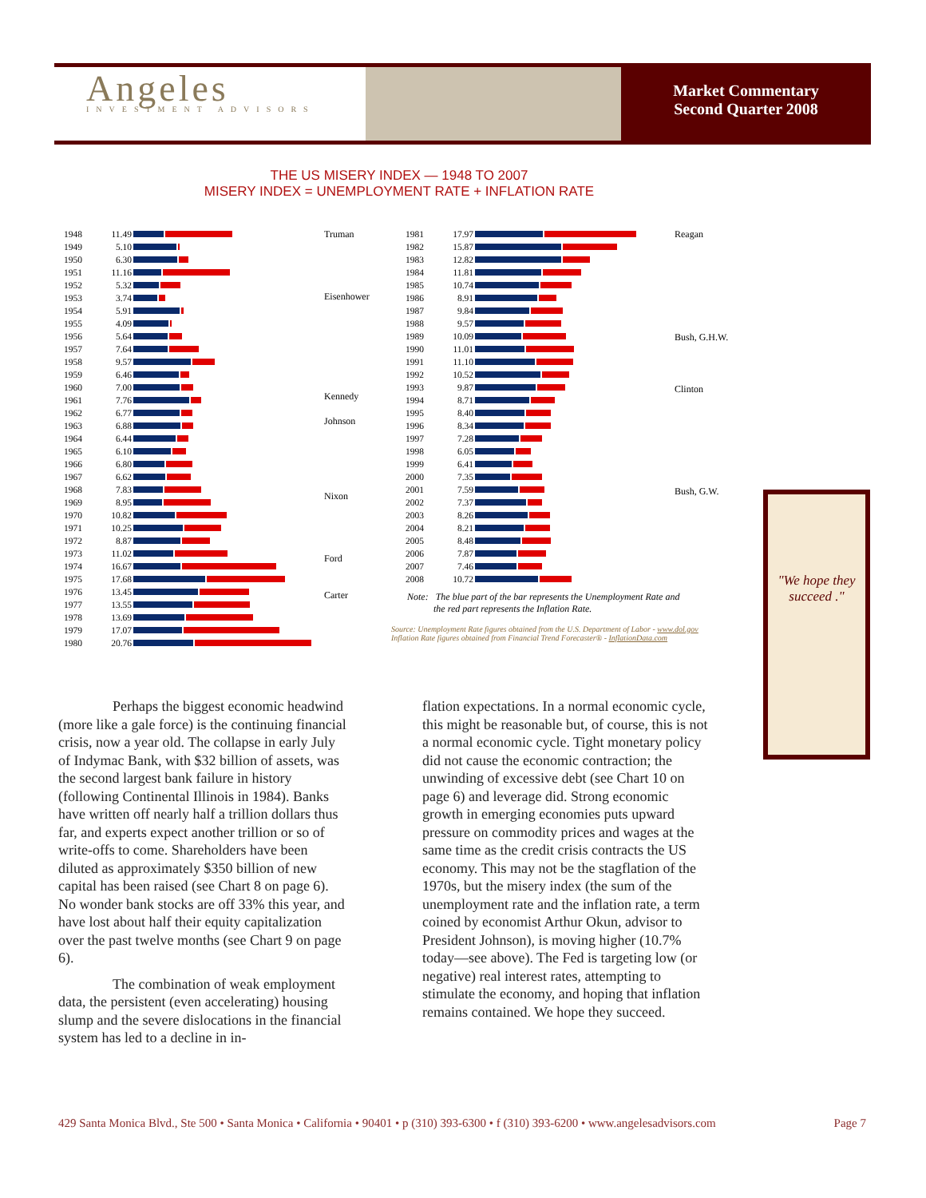Angeles
INVESTMENT ADVISORS
Market Commentary
Second Quarter 2008
THE US MISERY INDEX — 1948 TO 2007
MISERY INDEX = UNEMPLOYMENT RATE + INFLATION RATE
1948 11.49
1949 5.10
1950 6.30
1951 11.16
1952 5.32
1953 3.74
1954 5.91
1955 4.09
1956 5.64
1957 7.64
1958 9.57
1959 6.46
1960 7.00
1961 7.76
1962 6.77
1963 6.88
1964 6.44
1965 6.10
1966 6.80
1967 6.62
1968 7.83
1969 8.95
1970 10.82
1971 10.25
1972 8.87
1973 11.02
1974 16.67
1975 17.68
1976 13.45
1977 13.55
1978 13.69
1979 17.07
1980 20.76
Truman
Eisenhower
Kennedy
Johnson
Nixon
Ford
Carter
1981 17.97
1982 15.87
1983 12.82
1984 11.81
1985 10.74
1986 8.91
1987 9.84
1988 9.57
1989 10.09
1990 11.01
1991 11.10
1992 10.52
1993 9.87
1994 8.71
1995 8.40
1996 8.34
1997 7.28
1998 6.05
1999 6.41
2000 7.35
2001 7.59
2002 7.37
2003 8.26
2004 8.21
2005 8.48
2006 7.87
2007 7.46
2008 10.72
Reagan
Bush, G.H.W.
Clinton
Bush, G.W.
Note: The blue part of the bar represents the Unemployment Rate and
the red part represents the Inflation Rate.
Source: Unemployment Rate figures obtained from the U.S. Department of Labor - www.dol.gov
Inflation Rate figures obtained from Financial Trend Forecaster® - InflationData.com
"We hope they succeed ."
Perhaps the biggest economic headwind (more like a gale force) is the continuing financial crisis, now a year old. The collapse in early July of Indymac Bank, with $32 billion of assets, was the second largest bank failure in history (following Continental Illinois in 1984). Banks have written off nearly half a trillion dollars thus far, and experts expect another trillion or so of write-offs to come. Shareholders have been diluted as approximately $350 billion of new capital has been raised (see Chart 8 on page 6). No wonder bank stocks are off 33% this year, and have lost about half their equity capitalization over the past twelve months (see Chart 9 on page 6).
The combination of weak employment data, the persistent (even accelerating) housing slump and the severe dislocations in the financial system has led to a decline in in-
flation expectations. In a normal economic cycle, this might be reasonable but, of course, this is not a normal economic cycle. Tight monetary policy did not cause the economic contraction; the unwinding of excessive debt (see Chart 10 on page 6) and leverage did. Strong economic growth in emerging economies puts upward pressure on commodity prices and wages at the same time as the credit crisis contracts the US economy. This may not be the stagflation of the 1970s, but the misery index (the sum of the unemployment rate and the inflation rate, a term coined by economist Arthur Okun, advisor to President Johnson), is moving higher (10.7% today—see above). The Fed is targeting low (or negative) real interest rates, attempting to stimulate the economy, and hoping that inflation remains contained. We hope they succeed.
429 Santa Monica Blvd., Ste 500 • Santa Monica • California • 90401 • p (310) 393-6300 • f (310) 393-6200 • www.angelesadvisors.com Page 7